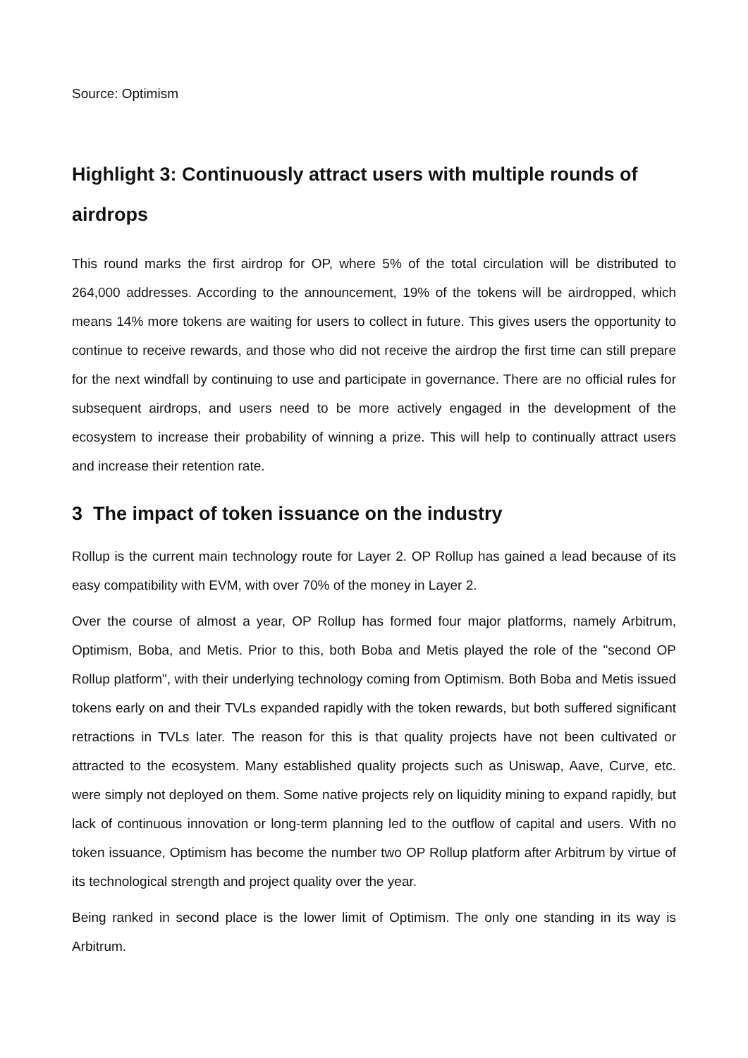Source: Optimism
Highlight 3: Continuously attract users with multiple rounds of airdrops
This round marks the first airdrop for OP, where 5% of the total circulation will be distributed to 264,000 addresses. According to the announcement, 19% of the tokens will be airdropped, which means 14% more tokens are waiting for users to collect in future. This gives users the opportunity to continue to receive rewards, and those who did not receive the airdrop the first time can still prepare for the next windfall by continuing to use and participate in governance. There are no official rules for subsequent airdrops, and users need to be more actively engaged in the development of the ecosystem to increase their probability of winning a prize. This will help to continually attract users and increase their retention rate.
3 The impact of token issuance on the industry
Rollup is the current main technology route for Layer 2. OP Rollup has gained a lead because of its easy compatibility with EVM, with over 70% of the money in Layer 2.
Over the course of almost a year, OP Rollup has formed four major platforms, namely Arbitrum, Optimism, Boba, and Metis. Prior to this, both Boba and Metis played the role of the "second OP Rollup platform", with their underlying technology coming from Optimism. Both Boba and Metis issued tokens early on and their TVLs expanded rapidly with the token rewards, but both suffered significant retractions in TVLs later. The reason for this is that quality projects have not been cultivated or attracted to the ecosystem. Many established quality projects such as Uniswap, Aave, Curve, etc. were simply not deployed on them. Some native projects rely on liquidity mining to expand rapidly, but lack of continuous innovation or long-term planning led to the outflow of capital and users. With no token issuance, Optimism has become the number two OP Rollup platform after Arbitrum by virtue of its technological strength and project quality over the year.
Being ranked in second place is the lower limit of Optimism. The only one standing in its way is Arbitrum.